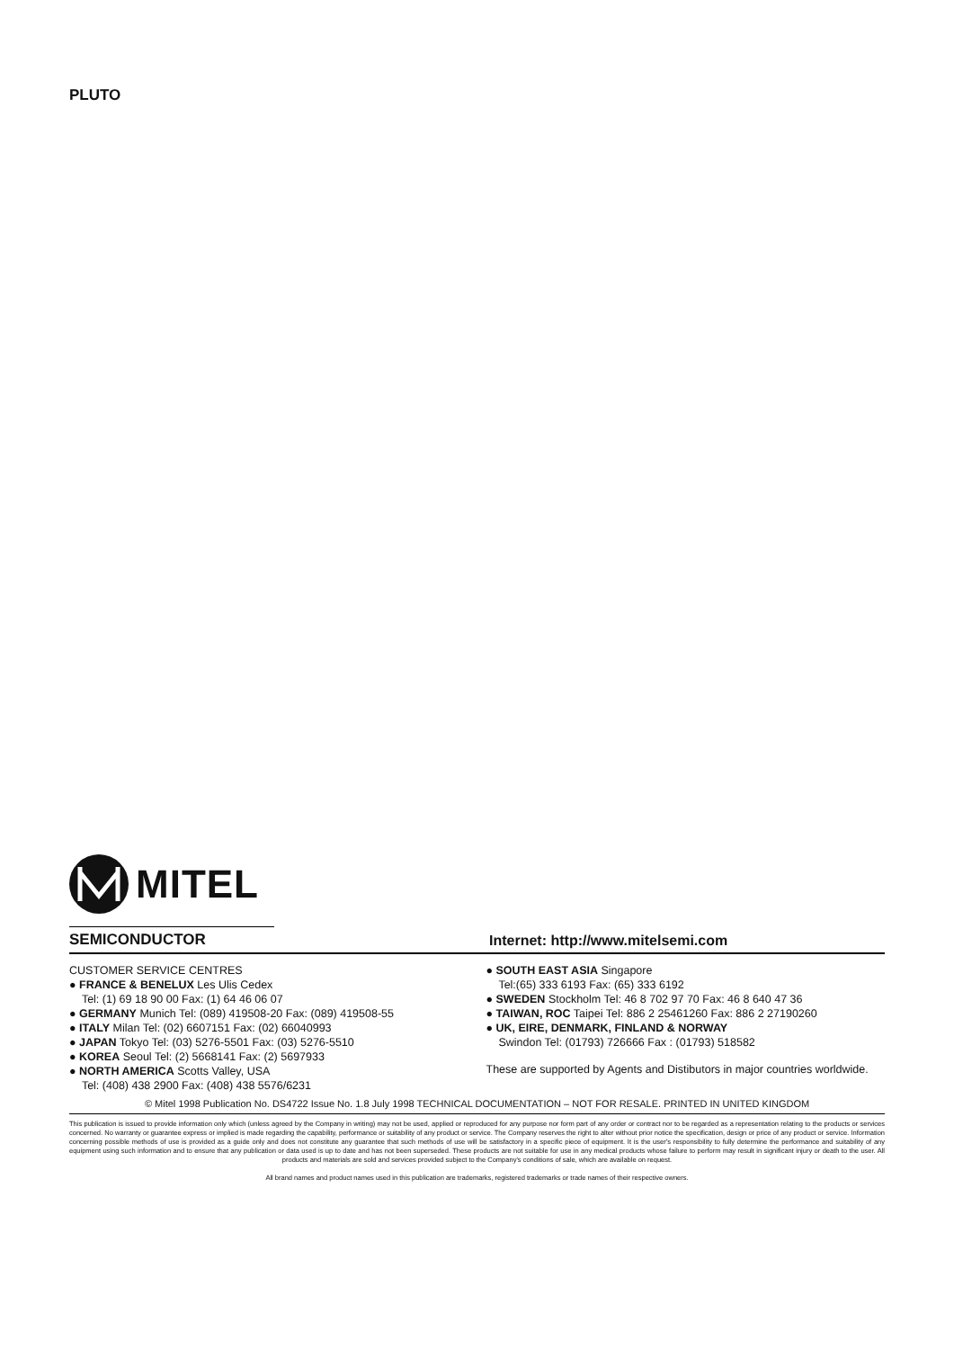PLUTO
MITEL
SEMICONDUCTOR
Internet: http://www.mitelsemi.com
CUSTOMER SERVICE CENTRES
● FRANCE & BENELUX Les Ulis Cedex
Tel: (1) 69 18 90 00 Fax: (1) 64 46 06 07
● GERMANY Munich Tel: (089) 419508-20 Fax: (089) 419508-55
● ITALY Milan Tel: (02) 6607151 Fax: (02) 66040993
● JAPAN Tokyo Tel: (03) 5276-5501 Fax: (03) 5276-5510
● KOREA Seoul Tel: (2) 5668141 Fax: (2) 5697933
● NORTH AMERICA Scotts Valley, USA
Tel: (408) 438 2900 Fax: (408) 438 5576/6231
● SOUTH EAST ASIA Singapore
Tel:(65) 333 6193 Fax: (65) 333 6192
● SWEDEN Stockholm Tel: 46 8 702 97 70 Fax: 46 8 640 47 36
● TAIWAN, ROC Taipei Tel: 886 2 25461260 Fax: 886 2 27190260
● UK, EIRE, DENMARK, FINLAND & NORWAY
Swindon Tel: (01793) 726666 Fax : (01793) 518582
These are supported by Agents and Distibutors in major countries worldwide.
© Mitel 1998 Publication No. DS4722 Issue No. 1.8 July 1998 TECHNICAL DOCUMENTATION – NOT FOR RESALE. PRINTED IN UNITED KINGDOM
This publication is issued to provide information only which (unless agreed by the Company in writing) may not be used, applied or reproduced for any purpose nor form part of any order or contract nor to be regarded as a representation relating to the products or services concerned. No warranty or guarantee express or implied is made regarding the capability, performance or suitability of any product or service. The Company reserves the right to alter without prior notice the specification, design or price of any product or service. Information concerning possible methods of use is provided as a guide only and does not constitute any guarantee that such methods of use will be satisfactory in a specific piece of equipment. It is the user's responsibility to fully determine the performance and suitability of any equipment using such information and to ensure that any publication or data used is up to date and has not been superseded. These products are not suitable for use in any medical products whose failure to perform may result in significant injury or death to the user. All products and materials are sold and services provided subject to the Company's conditions of sale, which are available on request.
All brand names and product names used in this publication are trademarks, registered trademarks or trade names of their respective owners.